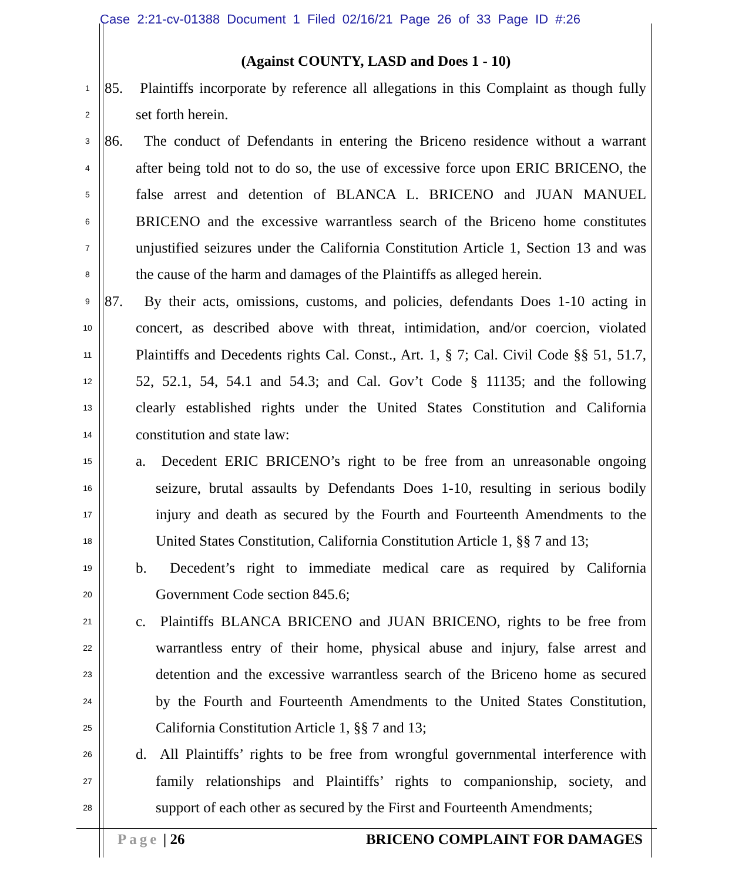Case 2:21-cv-01388 Document 1 Filed 02/16/21 Page 26 of 33 Page ID #:26
(Against COUNTY, LASD and Does 1 - 10)
1
85. Plaintiffs incorporate by reference all allegations in this Complaint as though fully
2
set forth herein.
3
86. The conduct of Defendants in entering the Briceno residence without a warrant
4
after being told not to do so, the use of excessive force upon ERIC BRICENO, the
5
false arrest and detention of BLANCA L. BRICENO and JUAN MANUEL
6
BRICENO and the excessive warrantless search of the Briceno home constitutes
7
unjustified seizures under the California Constitution Article 1, Section 13 and was
8
the cause of the harm and damages of the Plaintiffs as alleged herein.
9
87. By their acts, omissions, customs, and policies, defendants Does 1-10 acting in
10
concert, as described above with threat, intimidation, and/or coercion, violated
11
Plaintiffs and Decedents rights Cal. Const., Art. 1, § 7; Cal. Civil Code §§ 51, 51.7,
12
52, 52.1, 54, 54.1 and 54.3; and Cal. Gov’t Code § 11135; and the following
13
clearly established rights under the United States Constitution and California
14
constitution and state law:
15
a. Decedent ERIC BRICENO’s right to be free from an unreasonable ongoing
16
seizure, brutal assaults by Defendants Does 1-10, resulting in serious bodily
17
injury and death as secured by the Fourth and Fourteenth Amendments to the
18
United States Constitution, California Constitution Article 1, §§ 7 and 13;
19
b. Decedent’s right to immediate medical care as required by California
20
Government Code section 845.6;
21
c. Plaintiffs BLANCA BRICENO and JUAN BRICENO, rights to be free from
22
warrantless entry of their home, physical abuse and injury, false arrest and
23
detention and the excessive warrantless search of the Briceno home as secured
24
by the Fourth and Fourteenth Amendments to the United States Constitution,
25
California Constitution Article 1, §§ 7 and 13;
26
d. All Plaintiffs’ rights to be free from wrongful governmental interference with
27
family relationships and Plaintiffs’ rights to companionship, society, and
28
support of each other as secured by the First and Fourteenth Amendments;
Page | 26 BRICENO COMPLAINT FOR DAMAGES